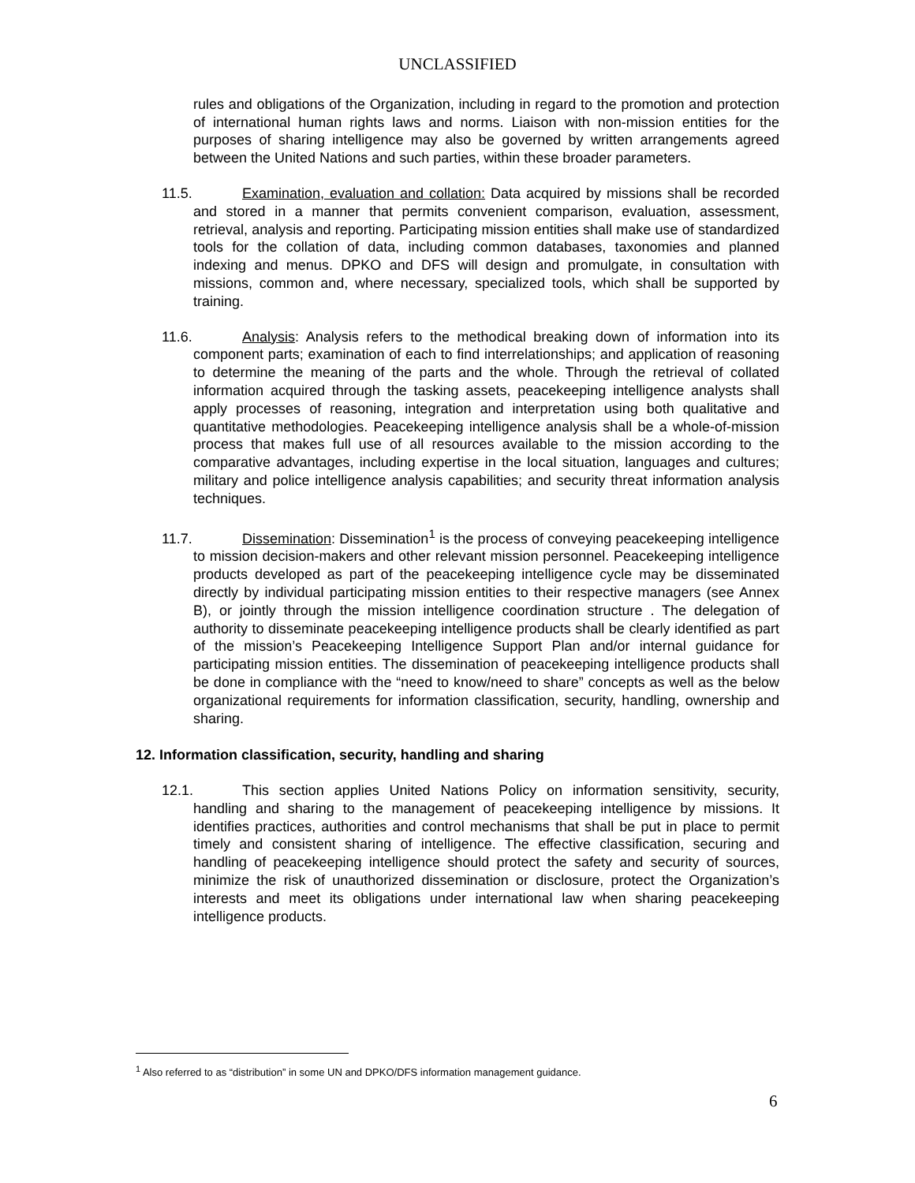UNCLASSIFIED
rules and obligations of the Organization, including in regard to the promotion and protection of international human rights laws and norms. Liaison with non-mission entities for the purposes of sharing intelligence may also be governed by written arrangements agreed between the United Nations and such parties, within these broader parameters.
11.5. Examination, evaluation and collation: Data acquired by missions shall be recorded and stored in a manner that permits convenient comparison, evaluation, assessment, retrieval, analysis and reporting. Participating mission entities shall make use of standardized tools for the collation of data, including common databases, taxonomies and planned indexing and menus. DPKO and DFS will design and promulgate, in consultation with missions, common and, where necessary, specialized tools, which shall be supported by training.
11.6. Analysis: Analysis refers to the methodical breaking down of information into its component parts; examination of each to find interrelationships; and application of reasoning to determine the meaning of the parts and the whole. Through the retrieval of collated information acquired through the tasking assets, peacekeeping intelligence analysts shall apply processes of reasoning, integration and interpretation using both qualitative and quantitative methodologies. Peacekeeping intelligence analysis shall be a whole-of-mission process that makes full use of all resources available to the mission according to the comparative advantages, including expertise in the local situation, languages and cultures; military and police intelligence analysis capabilities; and security threat information analysis techniques.
11.7. Dissemination: Dissemination<sup>1</sup> is the process of conveying peacekeeping intelligence to mission decision-makers and other relevant mission personnel. Peacekeeping intelligence products developed as part of the peacekeeping intelligence cycle may be disseminated directly by individual participating mission entities to their respective managers (see Annex B), or jointly through the mission intelligence coordination structure . The delegation of authority to disseminate peacekeeping intelligence products shall be clearly identified as part of the mission’s Peacekeeping Intelligence Support Plan and/or internal guidance for participating mission entities. The dissemination of peacekeeping intelligence products shall be done in compliance with the “need to know/need to share” concepts as well as the below organizational requirements for information classification, security, handling, ownership and sharing.
12. Information classification, security, handling and sharing
12.1. This section applies United Nations Policy on information sensitivity, security, handling and sharing to the management of peacekeeping intelligence by missions. It identifies practices, authorities and control mechanisms that shall be put in place to permit timely and consistent sharing of intelligence. The effective classification, securing and handling of peacekeeping intelligence should protect the safety and security of sources, minimize the risk of unauthorized dissemination or disclosure, protect the Organization’s interests and meet its obligations under international law when sharing peacekeeping intelligence products.
<sup>1</sup> Also referred to as “distribution” in some UN and DPKO/DFS information management guidance.
6